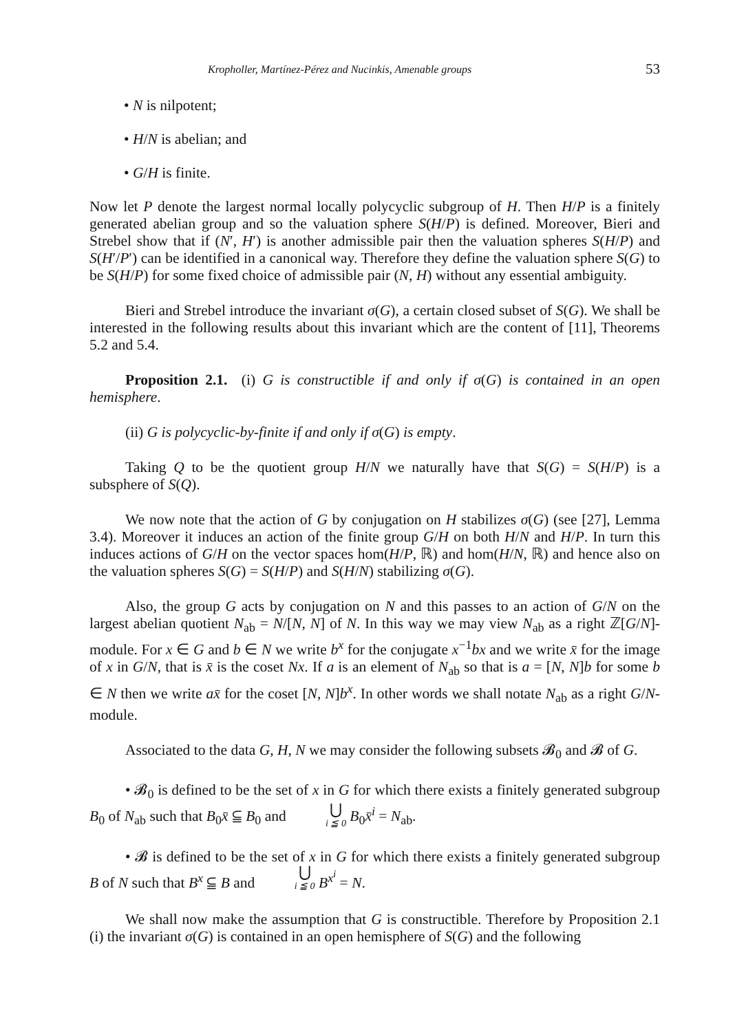Kropholler, Martínez-Pérez and Nucinkis, Amenable groups 53
• N is nilpotent;
• H/N is abelian; and
• G/H is finite.
Now let P denote the largest normal locally polycyclic subgroup of H. Then H/P is a finitely generated abelian group and so the valuation sphere S(H/P) is defined. Moreover, Bieri and Strebel show that if (N′, H′) is another admissible pair then the valuation spheres S(H/P) and S(H′/P′) can be identified in a canonical way. Therefore they define the valuation sphere S(G) to be S(H/P) for some fixed choice of admissible pair (N, H) without any essential ambiguity.
Bieri and Strebel introduce the invariant σ(G), a certain closed subset of S(G). We shall be interested in the following results about this invariant which are the content of [11], Theorems 5.2 and 5.4.
Proposition 2.1. (i) G is constructible if and only if σ(G) is contained in an open hemisphere.
(ii) G is polycyclic-by-finite if and only if σ(G) is empty.
Taking Q to be the quotient group H/N we naturally have that S(G) = S(H/P) is a subsphere of S(Q).
We now note that the action of G by conjugation on H stabilizes σ(G) (see [27], Lemma 3.4). Moreover it induces an action of the finite group G/H on both H/N and H/P. In turn this induces actions of G/H on the vector spaces hom(H/P, ℝ) and hom(H/N, ℝ) and hence also on the valuation spheres S(G) = S(H/P) and S(H/N) stabilizing σ(G).
Also, the group G acts by conjugation on N and this passes to an action of G/N on the largest abelian quotient N<sub>ab</sub> = N/[N, N] of N. In this way we may view N<sub>ab</sub> as a right ℤ[G/N]-module. For x ∈ G and b ∈ N we write b<sup>x</sup> for the conjugate x<sup>−1</sup>bx and we write x̄ for the image of x in G/N, that is x̄ is the coset Nx. If a is an element of N<sub>ab</sub> so that is a = [N, N]b for some b ∈ N then we write ax̄ for the coset [N, N]b<sup>x</sup>. In other words we shall notate N<sub>ab</sub> as a right G/N-module.
Associated to the data G, H, N we may consider the following subsets 𝓑<sub>0</sub> and 𝓑 of G.
• 𝓑<sub>0</sub> is defined to be the set of x in G for which there exists a finitely generated subgroup B<sub>0</sub> of N<sub>ab</sub> such that B<sub>0</sub>x̄ ⫅ B<sub>0</sub> and ⋃ i ≦ 0 B<sub>0</sub>x̄<sup>i</sup> = N<sub>ab</sub>.
• 𝓑 is defined to be the set of x in G for which there exists a finitely generated subgroup B of N such that B<sup>x</sup> ⫅ B and ⋃ i ≦ 0 B<sup>x<sup>i</sup></sup> = N.
We shall now make the assumption that G is constructible. Therefore by Proposition 2.1 (i) the invariant σ(G) is contained in an open hemisphere of S(G) and the following